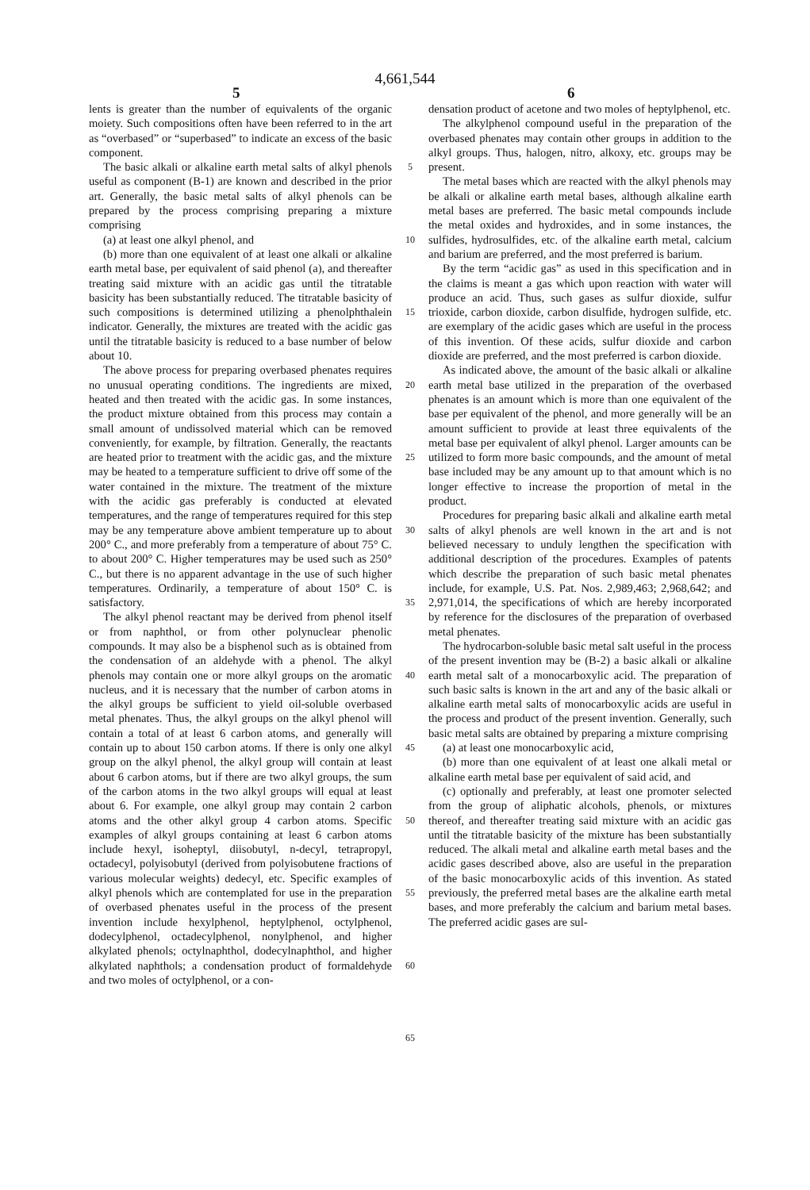4,661,544
5 6
lents is greater than the number of equivalents of the organic moiety. Such compositions often have been referred to in the art as “overbased” or “superbased” to indicate an excess of the basic component.
The basic alkali or alkaline earth metal salts of alkyl phenols useful as component (B-1) are known and described in the prior art. Generally, the basic metal salts of alkyl phenols can be prepared by the process comprising preparing a mixture comprising
(a) at least one alkyl phenol, and
(b) more than one equivalent of at least one alkali or alkaline earth metal base, per equivalent of said phenol (a), and thereafter treating said mixture with an acidic gas until the titratable basicity has been substantially reduced. The titratable basicity of such compositions is determined utilizing a phenolphthalein indicator. Generally, the mixtures are treated with the acidic gas until the titratable basicity is reduced to a base number of below about 10.
The above process for preparing overbased phenates requires no unusual operating conditions. The ingredients are mixed, heated and then treated with the acidic gas. In some instances, the product mixture obtained from this process may contain a small amount of undissolved material which can be removed conveniently, for example, by filtration. Generally, the reactants are heated prior to treatment with the acidic gas, and the mixture may be heated to a temperature sufficient to drive off some of the water contained in the mixture. The treatment of the mixture with the acidic gas preferably is conducted at elevated temperatures, and the range of temperatures required for this step may be any temperature above ambient temperature up to about 200° C., and more preferably from a temperature of about 75° C. to about 200° C. Higher temperatures may be used such as 250° C., but there is no apparent advantage in the use of such higher temperatures. Ordinarily, a temperature of about 150° C. is satisfactory.
The alkyl phenol reactant may be derived from phenol itself or from naphthol, or from other polynuclear phenolic compounds. It may also be a bisphenol such as is obtained from the condensation of an aldehyde with a phenol. The alkyl phenols may contain one or more alkyl groups on the aromatic nucleus, and it is necessary that the number of carbon atoms in the alkyl groups be sufficient to yield oil-soluble overbased metal phenates. Thus, the alkyl groups on the alkyl phenol will contain a total of at least 6 carbon atoms, and generally will contain up to about 150 carbon atoms. If there is only one alkyl group on the alkyl phenol, the alkyl group will contain at least about 6 carbon atoms, but if there are two alkyl groups, the sum of the carbon atoms in the two alkyl groups will equal at least about 6. For example, one alkyl group may contain 2 carbon atoms and the other alkyl group 4 carbon atoms. Specific examples of alkyl groups containing at least 6 carbon atoms include hexyl, isoheptyl, diisobutyl, n-decyl, tetrapropyl, octadecyl, polyisobutyl (derived from polyisobutene fractions of various molecular weights) dedecyl, etc. Specific examples of alkyl phenols which are contemplated for use in the preparation of overbased phenates useful in the process of the present invention include hexylphenol, heptylphenol, octylphenol, dodecylphenol, octadecylphenol, nonylphenol, and higher alkylated phenols; octylnaphthol, dodecylnaphthol, and higher alkylated naphthols; a condensation product of formaldehyde and two moles of octylphenol, or a con-
5
10
15
20
25
30
35
40
45
50
55
60
65
densation product of acetone and two moles of heptylphenol, etc.
The alkylphenol compound useful in the preparation of the overbased phenates may contain other groups in addition to the alkyl groups. Thus, halogen, nitro, alkoxy, etc. groups may be present.
The metal bases which are reacted with the alkyl phenols may be alkali or alkaline earth metal bases, although alkaline earth metal bases are preferred. The basic metal compounds include the metal oxides and hydroxides, and in some instances, the sulfides, hydrosulfides, etc. of the alkaline earth metal, calcium and barium are preferred, and the most preferred is barium.
By the term “acidic gas” as used in this specification and in the claims is meant a gas which upon reaction with water will produce an acid. Thus, such gases as sulfur dioxide, sulfur trioxide, carbon dioxide, carbon disulfide, hydrogen sulfide, etc. are exemplary of the acidic gases which are useful in the process of this invention. Of these acids, sulfur dioxide and carbon dioxide are preferred, and the most preferred is carbon dioxide.
As indicated above, the amount of the basic alkali or alkaline earth metal base utilized in the preparation of the overbased phenates is an amount which is more than one equivalent of the base per equivalent of the phenol, and more generally will be an amount sufficient to provide at least three equivalents of the metal base per equivalent of alkyl phenol. Larger amounts can be utilized to form more basic compounds, and the amount of metal base included may be any amount up to that amount which is no longer effective to increase the proportion of metal in the product.
Procedures for preparing basic alkali and alkaline earth metal salts of alkyl phenols are well known in the art and is not believed necessary to unduly lengthen the specification with additional description of the procedures. Examples of patents which describe the preparation of such basic metal phenates include, for example, U.S. Pat. Nos. 2,989,463; 2,968,642; and 2,971,014, the specifications of which are hereby incorporated by reference for the disclosures of the preparation of overbased metal phenates.
The hydrocarbon-soluble basic metal salt useful in the process of the present invention may be (B-2) a basic alkali or alkaline earth metal salt of a monocarboxylic acid. The preparation of such basic salts is known in the art and any of the basic alkali or alkaline earth metal salts of monocarboxylic acids are useful in the process and product of the present invention. Generally, such basic metal salts are obtained by preparing a mixture comprising
(a) at least one monocarboxylic acid,
(b) more than one equivalent of at least one alkali metal or alkaline earth metal base per equivalent of said acid, and
(c) optionally and preferably, at least one promoter selected from the group of aliphatic alcohols, phenols, or mixtures thereof, and thereafter treating said mixture with an acidic gas until the titratable basicity of the mixture has been substantially reduced. The alkali metal and alkaline earth metal bases and the acidic gases described above, also are useful in the preparation of the basic monocarboxylic acids of this invention. As stated previously, the preferred metal bases are the alkaline earth metal bases, and more preferably the calcium and barium metal bases. The preferred acidic gases are sul-